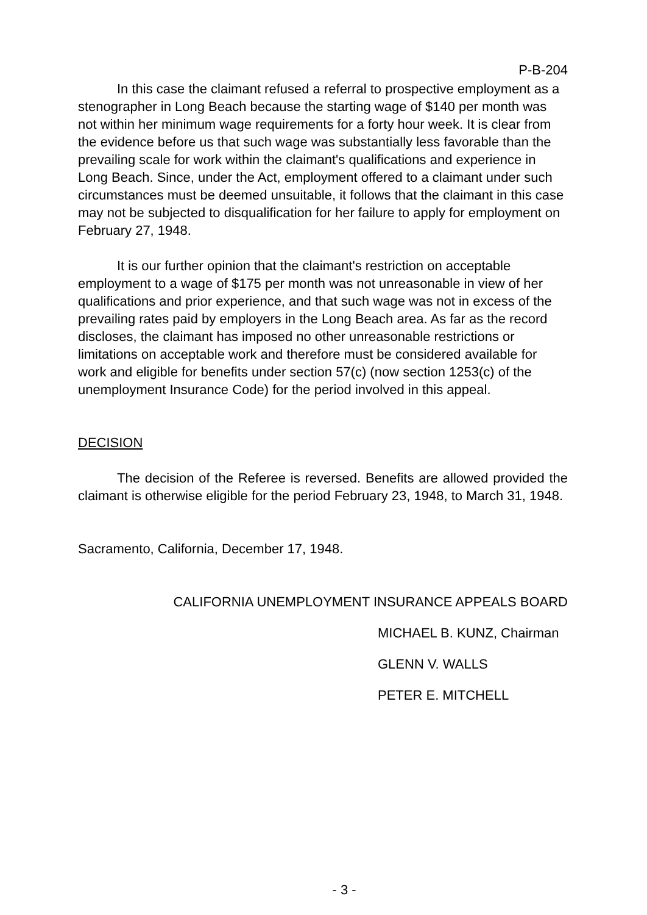P-B-204
In this case the claimant refused a referral to prospective employment as a stenographer in Long Beach because the starting wage of $140 per month was not within her minimum wage requirements for a forty hour week. It is clear from the evidence before us that such wage was substantially less favorable than the prevailing scale for work within the claimant's qualifications and experience in Long Beach. Since, under the Act, employment offered to a claimant under such circumstances must be deemed unsuitable, it follows that the claimant in this case may not be subjected to disqualification for her failure to apply for employment on February 27, 1948.
It is our further opinion that the claimant's restriction on acceptable employment to a wage of $175 per month was not unreasonable in view of her qualifications and prior experience, and that such wage was not in excess of the prevailing rates paid by employers in the Long Beach area. As far as the record discloses, the claimant has imposed no other unreasonable restrictions or limitations on acceptable work and therefore must be considered available for work and eligible for benefits under section 57(c) (now section 1253(c) of the unemployment Insurance Code) for the period involved in this appeal.
DECISION
The decision of the Referee is reversed. Benefits are allowed provided the claimant is otherwise eligible for the period February 23, 1948, to March 31, 1948.
Sacramento, California, December 17, 1948.
CALIFORNIA UNEMPLOYMENT INSURANCE APPEALS BOARD
MICHAEL B. KUNZ, Chairman
GLENN V. WALLS
PETER E. MITCHELL
- 3 -